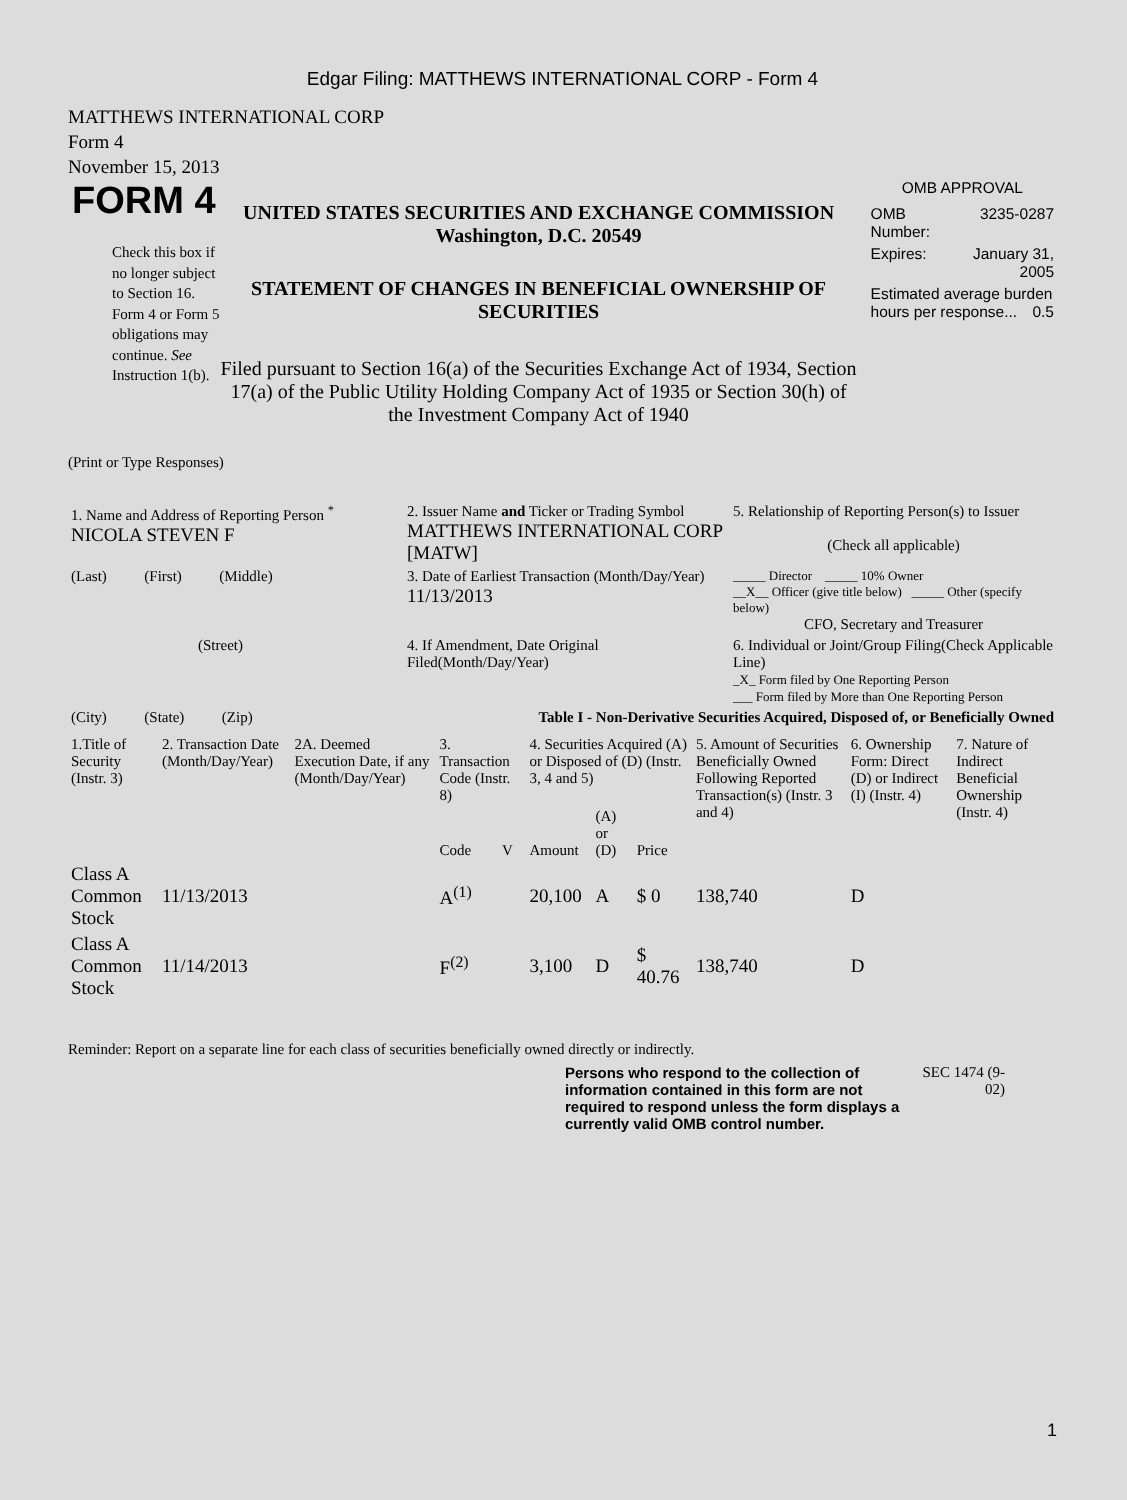Edgar Filing: MATTHEWS INTERNATIONAL CORP - Form 4
MATTHEWS INTERNATIONAL CORP
Form 4
November 15, 2013
FORM 4
Check this box if no longer subject to Section 16. Form 4 or Form 5 obligations may continue. See Instruction 1(b).
UNITED STATES SECURITIES AND EXCHANGE COMMISSION
Washington, D.C. 20549
STATEMENT OF CHANGES IN BENEFICIAL OWNERSHIP OF SECURITIES
Filed pursuant to Section 16(a) of the Securities Exchange Act of 1934, Section 17(a) of the Public Utility Holding Company Act of 1935 or Section 30(h) of the Investment Company Act of 1940
OMB APPROVAL
| OMB Number: | 3235-0287 |
| Expires: | January 31, 2005 |
| Estimated average burden hours per response... 0.5 | |
(Print or Type Responses)
| 1. Name and Address of Reporting Person <sup>*</sup> NICOLA STEVEN F | 2. Issuer Name and Ticker or Trading Symbol MATTHEWS INTERNATIONAL CORP [MATW] | 5. Relationship of Reporting Person(s) to Issuer (Check all applicable) |
| (Last) (First) (Middle) | 3. Date of Earliest Transaction (Month/Day/Year) 11/13/2013 | _____ Director _____ 10% Owner __X__ Officer (give title below) _____ Other (specify below) CFO, Secretary and Treasurer |
| (Street) | 4. If Amendment, Date Original Filed(Month/Day/Year) | 6. Individual or Joint/Group Filing(Check Applicable Line) _X_ Form filed by One Reporting Person ___ Form filed by More than One Reporting Person |
| (City) (State) (Zip) | Table I - Non-Derivative Securities Acquired, Disposed of, or Beneficially Owned | |
| 1.Title of Security (Instr. 3) | 2. Transaction Date (Month/Day/Year) | 2A. Deemed Execution Date, if any (Month/Day/Year) | 3. Transaction Code (Instr. 8) | | 4. Securities Acquired (A) or Disposed of (D) (Instr. 3, 4 and 5) | | | 5. Amount of Securities Beneficially Owned Following Reported Transaction(s) (Instr. 3 and 4) | 6. Ownership Form: Direct (D) or Indirect (I) (Instr. 4) | 7. Nature of Indirect Beneficial Ownership (Instr. 4) |
| --- | --- | --- | --- | --- | --- | --- | --- | --- | --- | --- |
| | | | Code | V | Amount | (A) or (D) | Price | | | |
| Class A Common Stock | 11/13/2013 | | A<sup>(1)</sup> | | 20,100 | A | $ 0 | 138,740 | D | |
| Class A Common Stock | 11/14/2013 | | F<sup>(2)</sup> | | 3,100 | D | $ 40.76 | 138,740 | D | |
Reminder: Report on a separate line for each class of securities beneficially owned directly or indirectly.
Persons who respond to the collection of information contained in this form are not required to respond unless the form displays a currently valid OMB control number.
SEC 1474 (9-02)
1